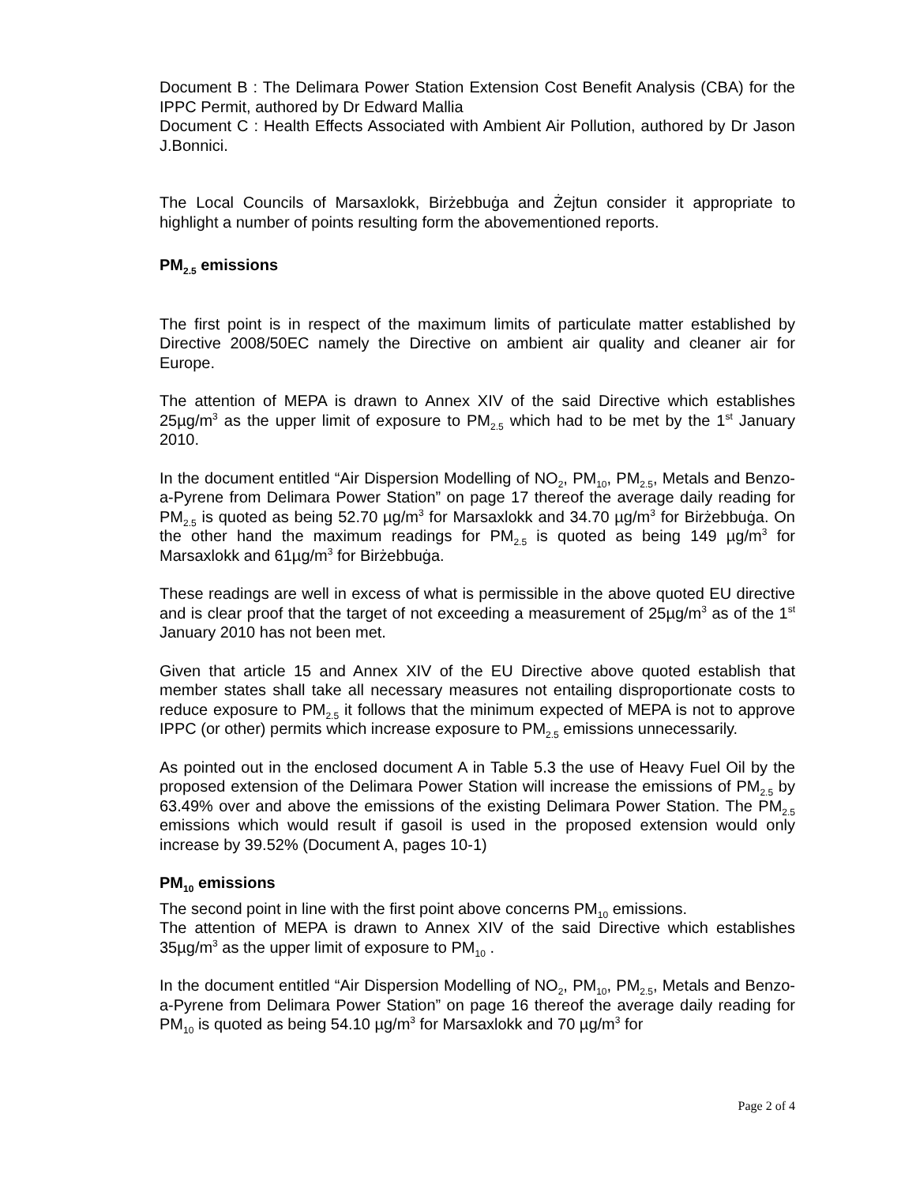Document B : The Delimara Power Station Extension Cost Benefit Analysis (CBA) for the IPPC Permit, authored by Dr Edward Mallia
Document C : Health Effects Associated with Ambient Air Pollution, authored by Dr Jason J.Bonnici.
The Local Councils of Marsaxlokk, Birżebbuġa and Żejtun consider it appropriate to highlight a number of points resulting form the abovementioned reports.
PM<sub>2.5</sub> emissions
The first point is in respect of the maximum limits of particulate matter established by Directive 2008/50EC namely the Directive on ambient air quality and cleaner air for Europe.
The attention of MEPA is drawn to Annex XIV of the said Directive which establishes 25µg/m<sup>3</sup> as the upper limit of exposure to PM<sub>2.5</sub> which had to be met by the 1<sup>st</sup> January 2010.
In the document entitled “Air Dispersion Modelling of NO<sub>2</sub>, PM<sub>10</sub>, PM<sub>2.5</sub>, Metals and Benzo-a-Pyrene from Delimara Power Station” on page 17 thereof the average daily reading for PM<sub>2.5</sub> is quoted as being 52.70 µg/m<sup>3</sup> for Marsaxlokk and 34.70 µg/m<sup>3</sup> for Birżebbuġa. On the other hand the maximum readings for PM<sub>2.5</sub> is quoted as being 149 µg/m<sup>3</sup> for Marsaxlokk and 61µg/m<sup>3</sup> for Birżebbuġa.
These readings are well in excess of what is permissible in the above quoted EU directive and is clear proof that the target of not exceeding a measurement of 25µg/m<sup>3</sup> as of the 1<sup>st</sup> January 2010 has not been met.
Given that article 15 and Annex XIV of the EU Directive above quoted establish that member states shall take all necessary measures not entailing disproportionate costs to reduce exposure to PM<sub>2.5</sub> it follows that the minimum expected of MEPA is not to approve IPPC (or other) permits which increase exposure to PM<sub>2.5</sub> emissions unnecessarily.
As pointed out in the enclosed document A in Table 5.3 the use of Heavy Fuel Oil by the proposed extension of the Delimara Power Station will increase the emissions of PM<sub>2.5</sub> by 63.49% over and above the emissions of the existing Delimara Power Station. The PM<sub>2.5</sub> emissions which would result if gasoil is used in the proposed extension would only increase by 39.52% (Document A, pages 10-1)
PM<sub>10</sub> emissions
The second point in line with the first point above concerns PM<sub>10</sub> emissions.
The attention of MEPA is drawn to Annex XIV of the said Directive which establishes 35µg/m<sup>3</sup> as the upper limit of exposure to PM<sub>10</sub> .
In the document entitled “Air Dispersion Modelling of NO<sub>2</sub>, PM<sub>10</sub>, PM<sub>2.5</sub>, Metals and Benzo-a-Pyrene from Delimara Power Station” on page 16 thereof the average daily reading for PM<sub>10</sub> is quoted as being 54.10 µg/m<sup>3</sup> for Marsaxlokk and 70 µg/m<sup>3</sup> for
Page 2 of 4